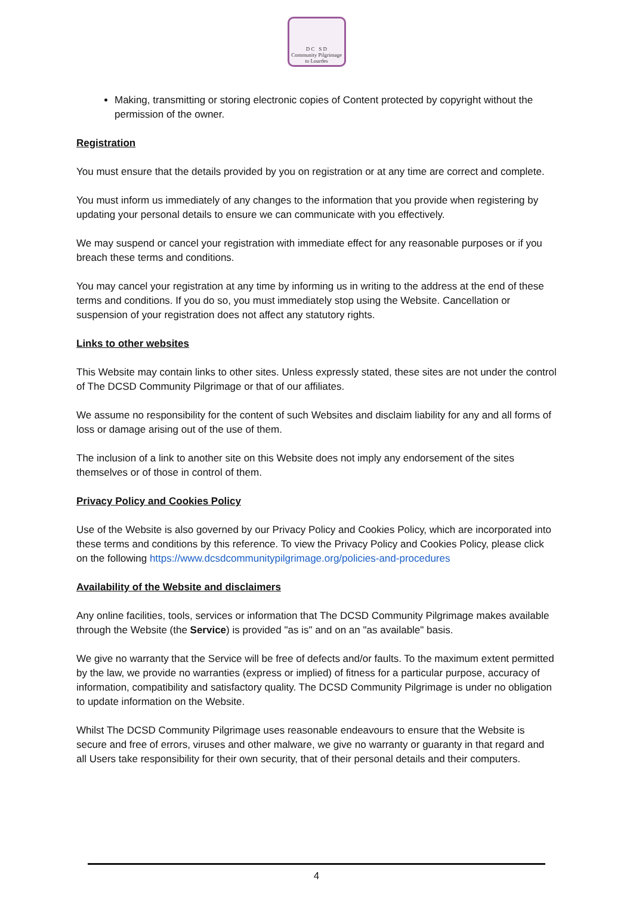D C S D
Community Pilgrimage
to Lourdes
Making, transmitting or storing electronic copies of Content protected by copyright without the permission of the owner.
Registration
You must ensure that the details provided by you on registration or at any time are correct and complete.
You must inform us immediately of any changes to the information that you provide when registering by updating your personal details to ensure we can communicate with you effectively.
We may suspend or cancel your registration with immediate effect for any reasonable purposes or if you breach these terms and conditions.
You may cancel your registration at any time by informing us in writing to the address at the end of these terms and conditions. If you do so, you must immediately stop using the Website. Cancellation or suspension of your registration does not affect any statutory rights.
Links to other websites
This Website may contain links to other sites. Unless expressly stated, these sites are not under the control of The DCSD Community Pilgrimage or that of our affiliates.
We assume no responsibility for the content of such Websites and disclaim liability for any and all forms of loss or damage arising out of the use of them.
The inclusion of a link to another site on this Website does not imply any endorsement of the sites themselves or of those in control of them.
Privacy Policy and Cookies Policy
Use of the Website is also governed by our Privacy Policy and Cookies Policy, which are incorporated into these terms and conditions by this reference. To view the Privacy Policy and Cookies Policy, please click on the following https://www.dcsdcommunitypilgrimage.org/policies-and-procedures
Availability of the Website and disclaimers
Any online facilities, tools, services or information that The DCSD Community Pilgrimage makes available through the Website (the Service) is provided "as is" and on an "as available" basis.
We give no warranty that the Service will be free of defects and/or faults. To the maximum extent permitted by the law, we provide no warranties (express or implied) of fitness for a particular purpose, accuracy of information, compatibility and satisfactory quality. The DCSD Community Pilgrimage is under no obligation to update information on the Website.
Whilst The DCSD Community Pilgrimage uses reasonable endeavours to ensure that the Website is secure and free of errors, viruses and other malware, we give no warranty or guaranty in that regard and all Users take responsibility for their own security, that of their personal details and their computers.
4